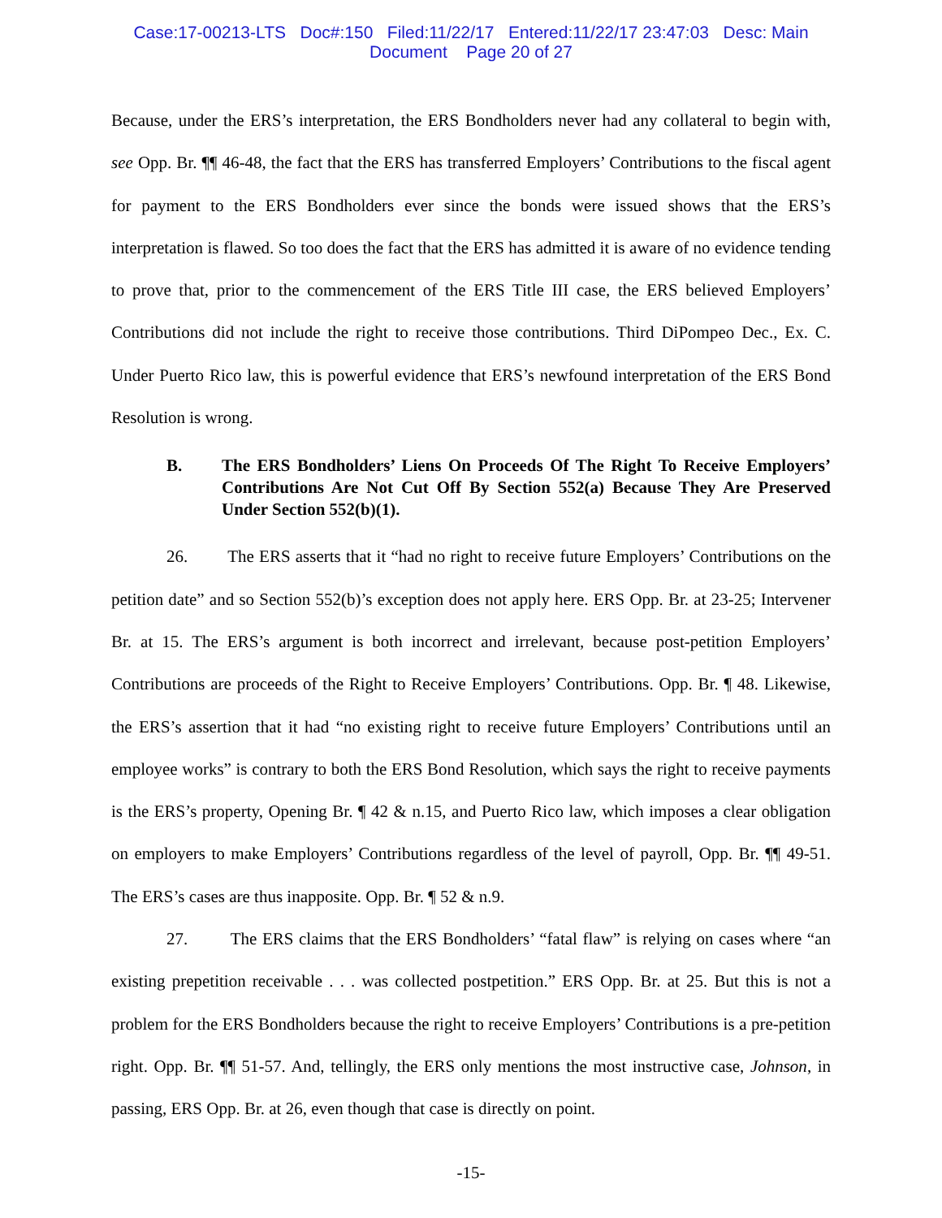Case:17-00213-LTS Doc#:150 Filed:11/22/17 Entered:11/22/17 23:47:03 Desc: Main
Document Page 20 of 27
Because, under the ERS’s interpretation, the ERS Bondholders never had any collateral to begin with, see Opp. Br. ¶¶ 46-48, the fact that the ERS has transferred Employers’ Contributions to the fiscal agent for payment to the ERS Bondholders ever since the bonds were issued shows that the ERS’s interpretation is flawed. So too does the fact that the ERS has admitted it is aware of no evidence tending to prove that, prior to the commencement of the ERS Title III case, the ERS believed Employers’ Contributions did not include the right to receive those contributions. Third DiPompeo Dec., Ex. C. Under Puerto Rico law, this is powerful evidence that ERS’s newfound interpretation of the ERS Bond Resolution is wrong.
B. The ERS Bondholders’ Liens On Proceeds Of The Right To Receive Employers’ Contributions Are Not Cut Off By Section 552(a) Because They Are Preserved Under Section 552(b)(1).
26. The ERS asserts that it “had no right to receive future Employers’ Contributions on the petition date” and so Section 552(b)’s exception does not apply here. ERS Opp. Br. at 23-25; Intervener Br. at 15. The ERS’s argument is both incorrect and irrelevant, because post-petition Employers’ Contributions are proceeds of the Right to Receive Employers’ Contributions. Opp. Br. ¶ 48. Likewise, the ERS’s assertion that it had “no existing right to receive future Employers’ Contributions until an employee works” is contrary to both the ERS Bond Resolution, which says the right to receive payments is the ERS’s property, Opening Br. ¶ 42 & n.15, and Puerto Rico law, which imposes a clear obligation on employers to make Employers’ Contributions regardless of the level of payroll, Opp. Br. ¶¶ 49-51. The ERS’s cases are thus inapposite. Opp. Br. ¶ 52 & n.9.
27. The ERS claims that the ERS Bondholders’ “fatal flaw” is relying on cases where “an existing prepetition receivable . . . was collected postpetition.” ERS Opp. Br. at 25. But this is not a problem for the ERS Bondholders because the right to receive Employers’ Contributions is a pre-petition right. Opp. Br. ¶¶ 51-57. And, tellingly, the ERS only mentions the most instructive case, Johnson, in passing, ERS Opp. Br. at 26, even though that case is directly on point.
-15-